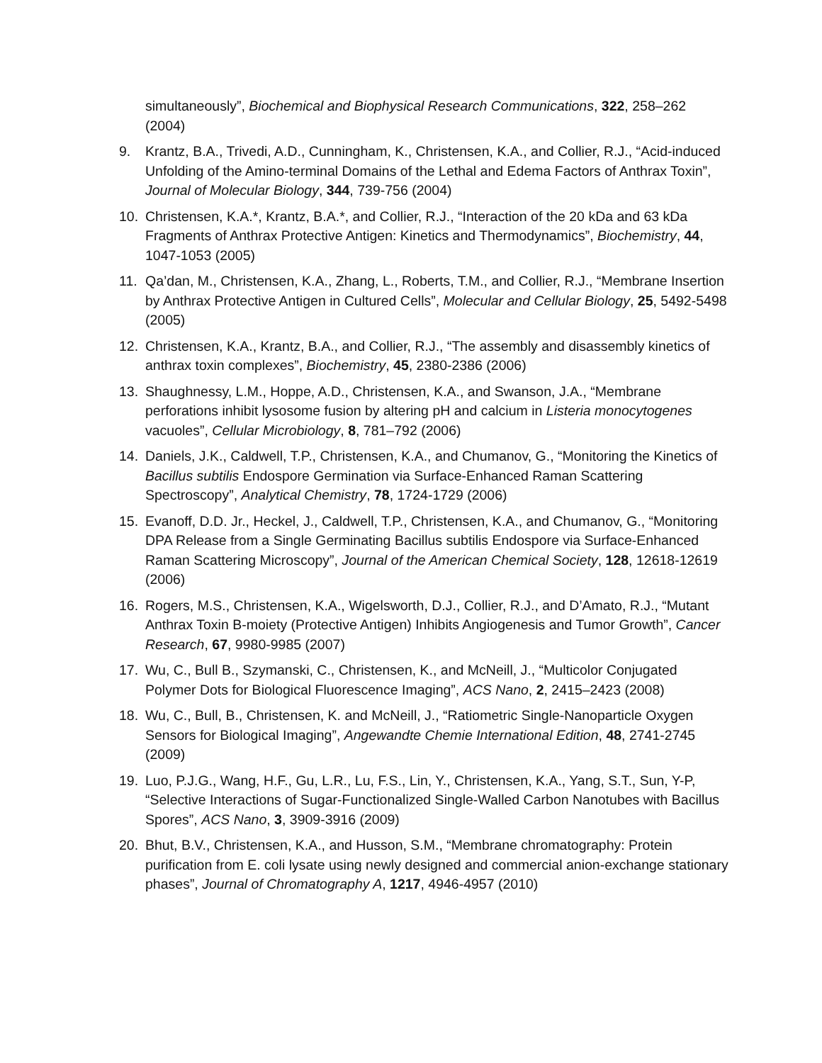simultaneously”, Biochemical and Biophysical Research Communications, 322, 258–262 (2004)
9. Krantz, B.A., Trivedi, A.D., Cunningham, K., Christensen, K.A., and Collier, R.J., “Acid-induced Unfolding of the Amino-terminal Domains of the Lethal and Edema Factors of Anthrax Toxin”, Journal of Molecular Biology, 344, 739-756 (2004)
10. Christensen, K.A.*, Krantz, B.A.*, and Collier, R.J., “Interaction of the 20 kDa and 63 kDa Fragments of Anthrax Protective Antigen: Kinetics and Thermodynamics”, Biochemistry, 44, 1047-1053 (2005)
11. Qa’dan, M., Christensen, K.A., Zhang, L., Roberts, T.M., and Collier, R.J., “Membrane Insertion by Anthrax Protective Antigen in Cultured Cells”, Molecular and Cellular Biology, 25, 5492-5498 (2005)
12. Christensen, K.A., Krantz, B.A., and Collier, R.J., “The assembly and disassembly kinetics of anthrax toxin complexes”, Biochemistry, 45, 2380-2386 (2006)
13. Shaughnessy, L.M., Hoppe, A.D., Christensen, K.A., and Swanson, J.A., “Membrane perforations inhibit lysosome fusion by altering pH and calcium in Listeria monocytogenes vacuoles”, Cellular Microbiology, 8, 781–792 (2006)
14. Daniels, J.K., Caldwell, T.P., Christensen, K.A., and Chumanov, G., “Monitoring the Kinetics of Bacillus subtilis Endospore Germination via Surface-Enhanced Raman Scattering Spectroscopy”, Analytical Chemistry, 78, 1724-1729 (2006)
15. Evanoff, D.D. Jr., Heckel, J., Caldwell, T.P., Christensen, K.A., and Chumanov, G., “Monitoring DPA Release from a Single Germinating Bacillus subtilis Endospore via Surface-Enhanced Raman Scattering Microscopy”, Journal of the American Chemical Society, 128, 12618-12619 (2006)
16. Rogers, M.S., Christensen, K.A., Wigelsworth, D.J., Collier, R.J., and D’Amato, R.J., “Mutant Anthrax Toxin B-moiety (Protective Antigen) Inhibits Angiogenesis and Tumor Growth”, Cancer Research, 67, 9980-9985 (2007)
17. Wu, C., Bull B., Szymanski, C., Christensen, K., and McNeill, J., “Multicolor Conjugated Polymer Dots for Biological Fluorescence Imaging”, ACS Nano, 2, 2415–2423 (2008)
18. Wu, C., Bull, B., Christensen, K. and McNeill, J., “Ratiometric Single-Nanoparticle Oxygen Sensors for Biological Imaging”, Angewandte Chemie International Edition, 48, 2741-2745 (2009)
19. Luo, P.J.G., Wang, H.F., Gu, L.R., Lu, F.S., Lin, Y., Christensen, K.A., Yang, S.T., Sun, Y-P, “Selective Interactions of Sugar-Functionalized Single-Walled Carbon Nanotubes with Bacillus Spores”, ACS Nano, 3, 3909-3916 (2009)
20. Bhut, B.V., Christensen, K.A., and Husson, S.M., “Membrane chromatography: Protein purification from E. coli lysate using newly designed and commercial anion-exchange stationary phases”, Journal of Chromatography A, 1217, 4946-4957 (2010)